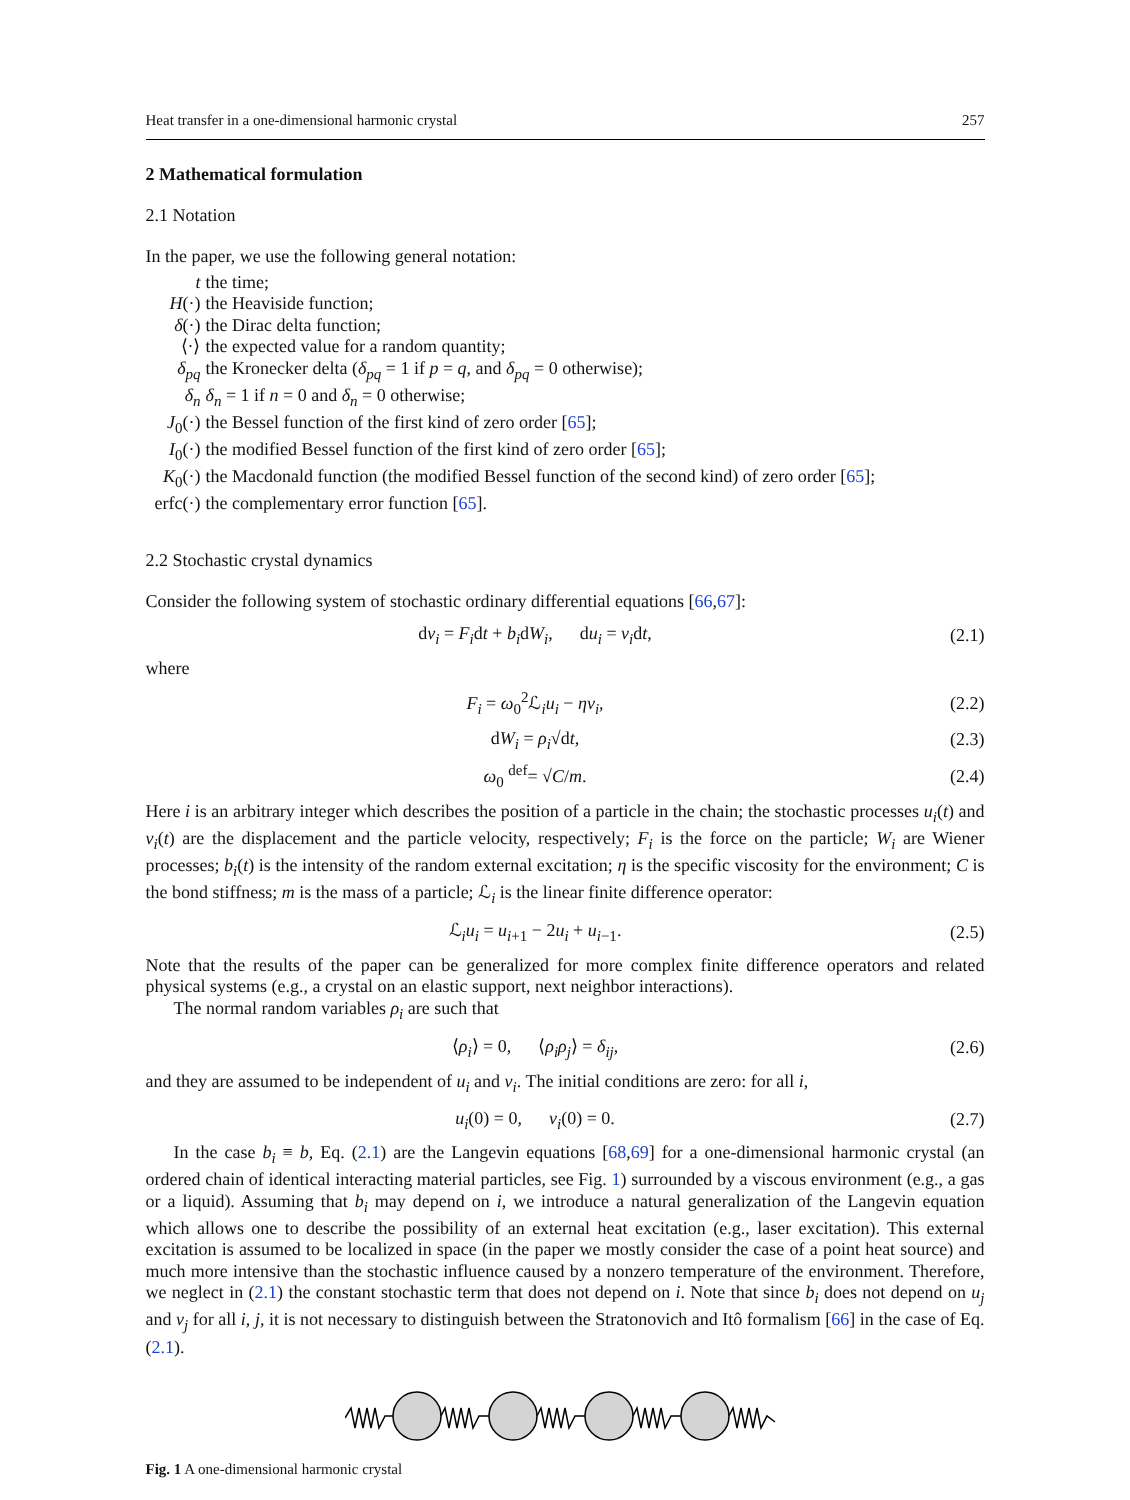Heat transfer in a one-dimensional harmonic crystal 257
2 Mathematical formulation
2.1 Notation
In the paper, we use the following general notation:
| t | the time; |
| H (·) | the Heaviside function; |
| δ (·) | the Dirac delta function; |
| ⟨·⟩ | the expected value for a random quantity; |
| δ<sub>pq</sub> | the Kronecker delta ( δ<sub>pq</sub> = 1 if p = q , and δ<sub>pq</sub> = 0 otherwise); |
| δ<sub>n</sub> | δ<sub>n</sub> = 1 if n = 0 and δ<sub>n</sub> = 0 otherwise; |
| J<sub>0</sub>(·) | the Bessel function of the first kind of zero order [ 65 ]; |
| I<sub>0</sub>(·) | the modified Bessel function of the first kind of zero order [ 65 ]; |
| K<sub>0</sub>(·) | the Macdonald function (the modified Bessel function of the second kind) of zero order [ 65 ]; |
| erfc(·) | the complementary error function [ 65 ]. |
2.2 Stochastic crystal dynamics
Consider the following system of stochastic ordinary differential equations [66,67]:
dv<sub>i</sub> = F<sub>i</sub>dt + b<sub>i</sub>dW<sub>i</sub>, du<sub>i</sub> = v<sub>i</sub>dt, (2.1)
where
F<sub>i</sub> = ω<sub>0</sub><sup>2</sup>ℒ<sub>i</sub>u<sub>i</sub> − ηv<sub>i</sub>, (2.2)
dW<sub>i</sub> = ρ<sub>i</sub>√dt, (2.3)
ω<sub>0</sub> <sup>def</sup>= √C/m. (2.4)
Here i is an arbitrary integer which describes the position of a particle in the chain; the stochastic processes u<sub>i</sub>(t) and v<sub>i</sub>(t) are the displacement and the particle velocity, respectively; F<sub>i</sub> is the force on the particle; W<sub>i</sub> are Wiener processes; b<sub>i</sub>(t) is the intensity of the random external excitation; η is the specific viscosity for the environment; C is the bond stiffness; m is the mass of a particle; ℒ<sub>i</sub> is the linear finite difference operator:
ℒ<sub>i</sub>u<sub>i</sub> = u<sub>i+1</sub> − 2u<sub>i</sub> + u<sub>i−1</sub>. (2.5)
Note that the results of the paper can be generalized for more complex finite difference operators and related physical systems (e.g., a crystal on an elastic support, next neighbor interactions).
The normal random variables ρ<sub>i</sub> are such that
⟨ρ<sub>i</sub>⟩ = 0, ⟨ρ<sub>i</sub>ρ<sub>j</sub>⟩ = δ<sub>ij</sub>, (2.6)
and they are assumed to be independent of u<sub>i</sub> and v<sub>i</sub>. The initial conditions are zero: for all i,
u<sub>i</sub>(0) = 0, v<sub>i</sub>(0) = 0. (2.7)
In the case b<sub>i</sub> ≡ b, Eq. (2.1) are the Langevin equations [68,69] for a one-dimensional harmonic crystal (an ordered chain of identical interacting material particles, see Fig. 1) surrounded by a viscous environment (e.g., a gas or a liquid). Assuming that b<sub>i</sub> may depend on i, we introduce a natural generalization of the Langevin equation which allows one to describe the possibility of an external heat excitation (e.g., laser excitation). This external excitation is assumed to be localized in space (in the paper we mostly consider the case of a point heat source) and much more intensive than the stochastic influence caused by a nonzero temperature of the environment. Therefore, we neglect in (2.1) the constant stochastic term that does not depend on i. Note that since b<sub>i</sub> does not depend on u<sub>j</sub> and v<sub>j</sub> for all i, j, it is not necessary to distinguish between the Stratonovich and Itô formalism [66] in the case of Eq. (2.1).
Fig. 1 A one-dimensional harmonic crystal